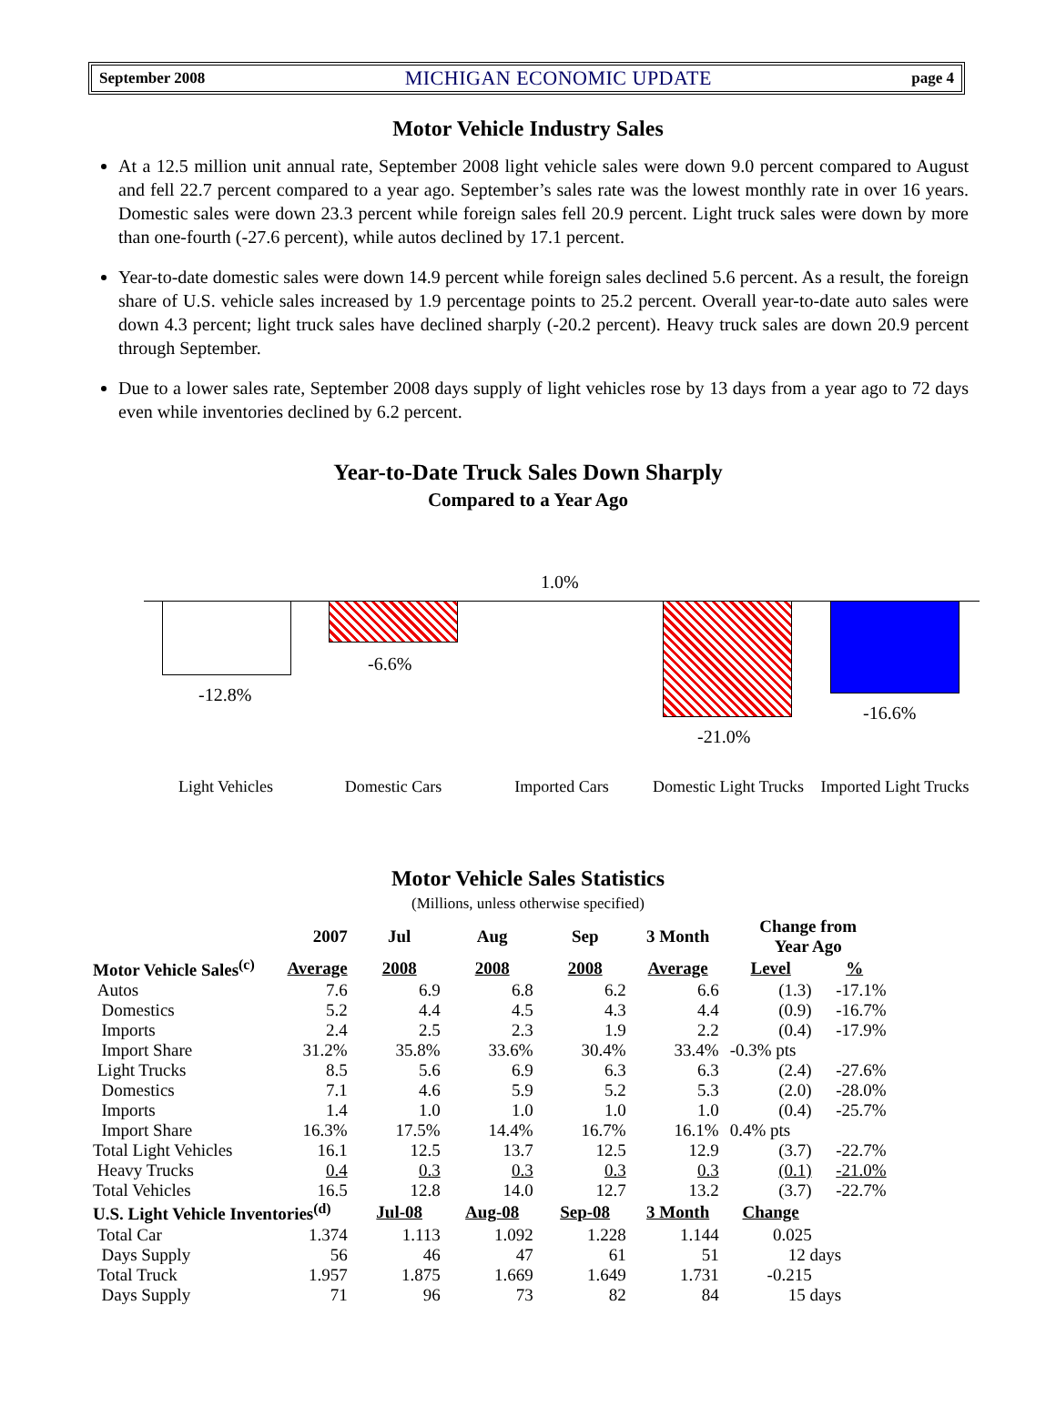September 2008 MICHIGAN ECONOMIC UPDATE page 4
Motor Vehicle Industry Sales
At a 12.5 million unit annual rate, September 2008 light vehicle sales were down 9.0 percent compared to August and fell 22.7 percent compared to a year ago. September’s sales rate was the lowest monthly rate in over 16 years. Domestic sales were down 23.3 percent while foreign sales fell 20.9 percent. Light truck sales were down by more than one-fourth (-27.6 percent), while autos declined by 17.1 percent.
Year-to-date domestic sales were down 14.9 percent while foreign sales declined 5.6 percent. As a result, the foreign share of U.S. vehicle sales increased by 1.9 percentage points to 25.2 percent. Overall year-to-date auto sales were down 4.3 percent; light truck sales have declined sharply (-20.2 percent). Heavy truck sales are down 20.9 percent through September.
Due to a lower sales rate, September 2008 days supply of light vehicles rose by 13 days from a year ago to 72 days even while inventories declined by 6.2 percent.
Year-to-Date Truck Sales Down Sharply
Compared to a Year Ago
-12.8%
-6.6%
1.0%
-21.0%
-16.6%
Light Vehicles Domestic Cars Imported Cars
Domestic Light Trucks
Imported Light Trucks
Motor Vehicle Sales Statistics
(Millions, unless otherwise specified)
| | 2007 | Jul | Aug | Sep | 3 Month | Change from Year Ago | |
| --- | --- | --- | --- | --- | --- | --- | --- |
| Motor Vehicle Sales<sup>(c)</sup> | Average | 2008 | 2008 | 2008 | Average | Level | % |
| Autos | 7.6 | 6.9 | 6.8 | 6.2 | 6.6 | (1.3) | -17.1% |
| Domestics | 5.2 | 4.4 | 4.5 | 4.3 | 4.4 | (0.9) | -16.7% |
| Imports | 2.4 | 2.5 | 2.3 | 1.9 | 2.2 | (0.4) | -17.9% |
| Import Share | 31.2% | 35.8% | 33.6% | 30.4% | 33.4% | -0.3% pts | |
| Light Trucks | 8.5 | 5.6 | 6.9 | 6.3 | 6.3 | (2.4) | -27.6% |
| Domestics | 7.1 | 4.6 | 5.9 | 5.2 | 5.3 | (2.0) | -28.0% |
| Imports | 1.4 | 1.0 | 1.0 | 1.0 | 1.0 | (0.4) | -25.7% |
| Import Share | 16.3% | 17.5% | 14.4% | 16.7% | 16.1% | 0.4% pts | |
| Total Light Vehicles | 16.1 | 12.5 | 13.7 | 12.5 | 12.9 | (3.7) | -22.7% |
| Heavy Trucks | 0.4 | 0.3 | 0.3 | 0.3 | 0.3 | (0.1) | -21.0% |
| Total Vehicles | 16.5 | 12.8 | 14.0 | 12.7 | 13.2 | (3.7) | -22.7% |
| U.S. Light Vehicle Inventories<sup>(d)</sup> | | Jul-08 | Aug-08 | Sep-08 | 3 Month | Change | |
| Total Car | 1.374 | 1.113 | 1.092 | 1.228 | 1.144 | 0.025 | |
| Days Supply | 56 | 46 | 47 | 61 | 51 | 12 days | |
| Total Truck | 1.957 | 1.875 | 1.669 | 1.649 | 1.731 | -0.215 | |
| Days Supply | 71 | 96 | 73 | 82 | 84 | 15 days | |